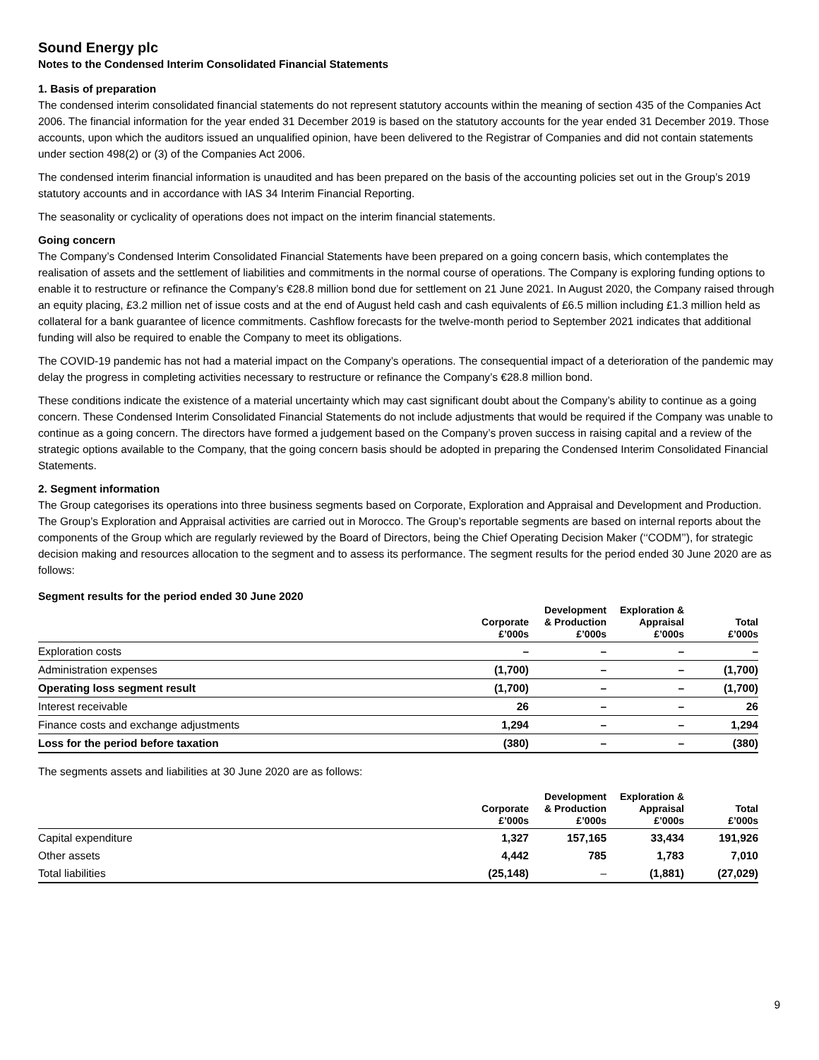Sound Energy plc
Notes to the Condensed Interim Consolidated Financial Statements
1. Basis of preparation
The condensed interim consolidated financial statements do not represent statutory accounts within the meaning of section 435 of the Companies Act 2006. The financial information for the year ended 31 December 2019 is based on the statutory accounts for the year ended 31 December 2019. Those accounts, upon which the auditors issued an unqualified opinion, have been delivered to the Registrar of Companies and did not contain statements under section 498(2) or (3) of the Companies Act 2006.
The condensed interim financial information is unaudited and has been prepared on the basis of the accounting policies set out in the Group’s 2019 statutory accounts and in accordance with IAS 34 Interim Financial Reporting.
The seasonality or cyclicality of operations does not impact on the interim financial statements.
Going concern
The Company’s Condensed Interim Consolidated Financial Statements have been prepared on a going concern basis, which contemplates the realisation of assets and the settlement of liabilities and commitments in the normal course of operations. The Company is exploring funding options to enable it to restructure or refinance the Company’s €28.8 million bond due for settlement on 21 June 2021. In August 2020, the Company raised through an equity placing, £3.2 million net of issue costs and at the end of August held cash and cash equivalents of £6.5 million including £1.3 million held as collateral for a bank guarantee of licence commitments. Cashflow forecasts for the twelve-month period to September 2021 indicates that additional funding will also be required to enable the Company to meet its obligations.
The COVID-19 pandemic has not had a material impact on the Company’s operations. The consequential impact of a deterioration of the pandemic may delay the progress in completing activities necessary to restructure or refinance the Company’s €28.8 million bond.
These conditions indicate the existence of a material uncertainty which may cast significant doubt about the Company’s ability to continue as a going concern. These Condensed Interim Consolidated Financial Statements do not include adjustments that would be required if the Company was unable to continue as a going concern. The directors have formed a judgement based on the Company’s proven success in raising capital and a review of the strategic options available to the Company, that the going concern basis should be adopted in preparing the Condensed Interim Consolidated Financial Statements.
2. Segment information
The Group categorises its operations into three business segments based on Corporate, Exploration and Appraisal and Development and Production. The Group’s Exploration and Appraisal activities are carried out in Morocco. The Group’s reportable segments are based on internal reports about the components of the Group which are regularly reviewed by the Board of Directors, being the Chief Operating Decision Maker (‘‘CODM’’), for strategic decision making and resources allocation to the segment and to assess its performance. The segment results for the period ended 30 June 2020 are as follows:
Segment results for the period ended 30 June 2020
| | Corporate £’000s | Development & Production £’000s | Exploration & Appraisal £’000s | Total £’000s |
| --- | --- | --- | --- | --- |
| Exploration costs | – | – | – | – |
| Administration expenses | (1,700) | – | – | (1,700) |
| Operating loss segment result | (1,700) | – | – | (1,700) |
| Interest receivable | 26 | – | – | 26 |
| Finance costs and exchange adjustments | 1,294 | – | – | 1,294 |
| Loss for the period before taxation | (380) | – | – | (380) |
The segments assets and liabilities at 30 June 2020 are as follows:
| | Corporate £’000s | Development & Production £’000s | Exploration & Appraisal £’000s | Total £’000s |
| --- | --- | --- | --- | --- |
| Capital expenditure | 1,327 | 157,165 | 33,434 | 191,926 |
| Other assets | 4,442 | 785 | 1,783 | 7,010 |
| Total liabilities | (25,148) | – | (1,881) | (27,029) |
9